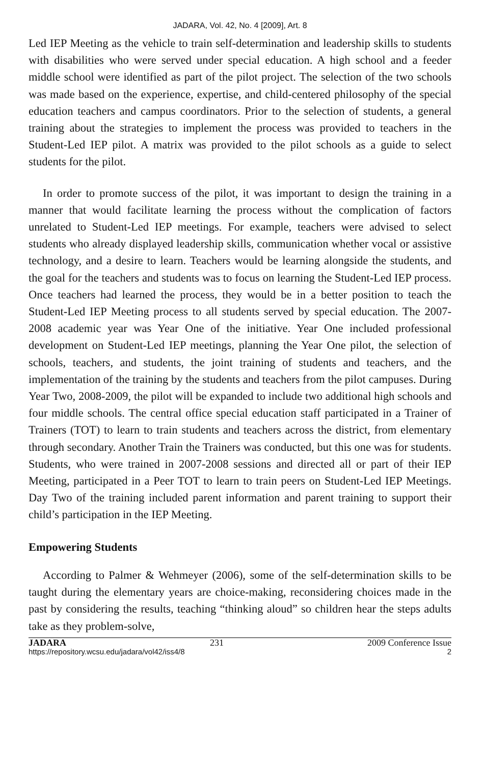JADARA, Vol. 42, No. 4 [2009], Art. 8
Led IEP Meeting as the vehicle to train self-determination and leadership skills to students with disabilities who were served under special education. A high school and a feeder middle school were identified as part of the pilot project. The selection of the two schools was made based on the experience, expertise, and child-centered philosophy of the special education teachers and campus coordinators. Prior to the selection of students, a general training about the strategies to implement the process was provided to teachers in the Student-Led IEP pilot. A matrix was provided to the pilot schools as a guide to select students for the pilot.
In order to promote success of the pilot, it was important to design the training in a manner that would facilitate learning the process without the complication of factors unrelated to Student-Led IEP meetings. For example, teachers were advised to select students who already displayed leadership skills, communication whether vocal or assistive technology, and a desire to learn. Teachers would be learning alongside the students, and the goal for the teachers and students was to focus on learning the Student-Led IEP process. Once teachers had learned the process, they would be in a better position to teach the Student-Led IEP Meeting process to all students served by special education. The 2007-2008 academic year was Year One of the initiative. Year One included professional development on Student-Led IEP meetings, planning the Year One pilot, the selection of schools, teachers, and students, the joint training of students and teachers, and the implementation of the training by the students and teachers from the pilot campuses. During Year Two, 2008-2009, the pilot will be expanded to include two additional high schools and four middle schools. The central office special education staff participated in a Trainer of Trainers (TOT) to learn to train students and teachers across the district, from elementary through secondary. Another Train the Trainers was conducted, but this one was for students. Students, who were trained in 2007-2008 sessions and directed all or part of their IEP Meeting, participated in a Peer TOT to learn to train peers on Student-Led IEP Meetings. Day Two of the training included parent information and parent training to support their child’s participation in the IEP Meeting.
Empowering Students
According to Palmer & Wehmeyer (2006), some of the self-determination skills to be taught during the elementary years are choice-making, reconsidering choices made in the past by considering the results, teaching “thinking aloud” so children hear the steps adults take as they problem-solve,
JADARA 231 2009 Conference Issue
https://repository.wcsu.edu/jadara/vol42/iss4/8 2